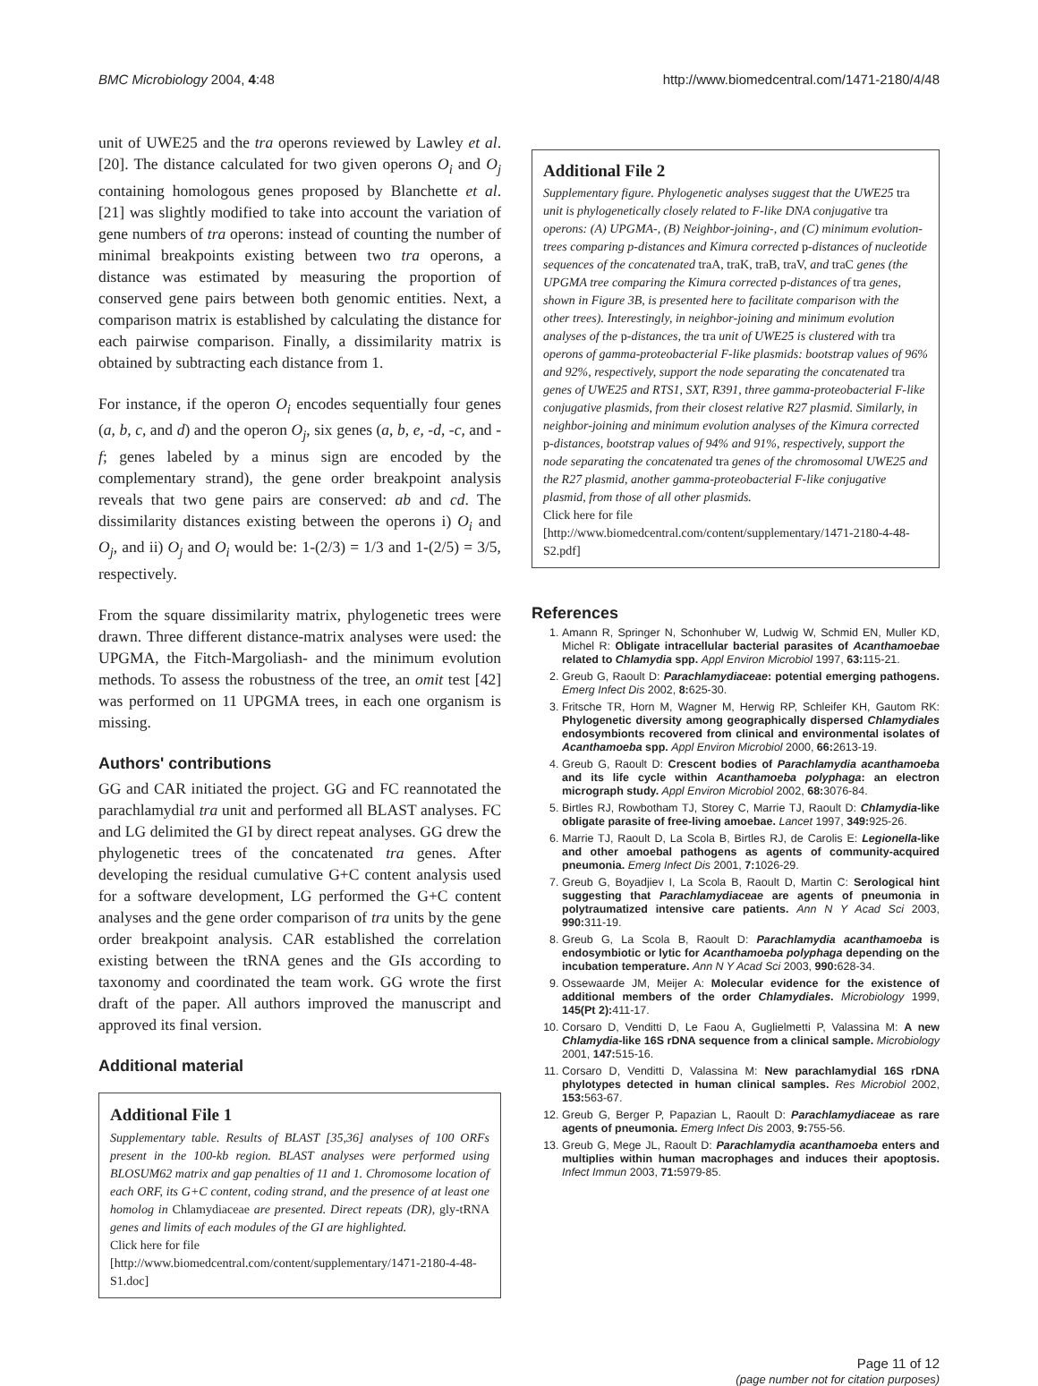BMC Microbiology 2004, 4:48 http://www.biomedcentral.com/1471-2180/4/48
unit of UWE25 and the tra operons reviewed by Lawley et al. [20]. The distance calculated for two given operons O<sub>i</sub> and O<sub>j</sub> containing homologous genes proposed by Blanchette et al. [21] was slightly modified to take into account the variation of gene numbers of tra operons: instead of counting the number of minimal breakpoints existing between two tra operons, a distance was estimated by measuring the proportion of conserved gene pairs between both genomic entities. Next, a comparison matrix is established by calculating the distance for each pairwise comparison. Finally, a dissimilarity matrix is obtained by subtracting each distance from 1.
For instance, if the operon O<sub>i</sub> encodes sequentially four genes (a, b, c, and d) and the operon O<sub>j</sub>, six genes (a, b, e, -d, -c, and -f; genes labeled by a minus sign are encoded by the complementary strand), the gene order breakpoint analysis reveals that two gene pairs are conserved: ab and cd. The dissimilarity distances existing between the operons i) O<sub>i</sub> and O<sub>j</sub>, and ii) O<sub>j</sub> and O<sub>i</sub> would be: 1-(2/3) = 1/3 and 1-(2/5) = 3/5, respectively.
From the square dissimilarity matrix, phylogenetic trees were drawn. Three different distance-matrix analyses were used: the UPGMA, the Fitch-Margoliash- and the minimum evolution methods. To assess the robustness of the tree, an omit test [42] was performed on 11 UPGMA trees, in each one organism is missing.
Authors' contributions
GG and CAR initiated the project. GG and FC reannotated the parachlamydial tra unit and performed all BLAST analyses. FC and LG delimited the GI by direct repeat analyses. GG drew the phylogenetic trees of the concatenated tra genes. After developing the residual cumulative G+C content analysis used for a software development, LG performed the G+C content analyses and the gene order comparison of tra units by the gene order breakpoint analysis. CAR established the correlation existing between the tRNA genes and the GIs according to taxonomy and coordinated the team work. GG wrote the first draft of the paper. All authors improved the manuscript and approved its final version.
Additional material
Additional File 1
Supplementary table. Results of BLAST [35,36] analyses of 100 ORFs present in the 100-kb region. BLAST analyses were performed using BLOSUM62 matrix and gap penalties of 11 and 1. Chromosome location of each ORF, its G+C content, coding strand, and the presence of at least one homolog in Chlamydiaceae are presented. Direct repeats (DR), gly-tRNA genes and limits of each modules of the GI are highlighted.
Click here for file
[http://www.biomedcentral.com/content/supplementary/1471-2180-4-48-S1.doc]
Additional File 2
Supplementary figure. Phylogenetic analyses suggest that the UWE25 tra unit is phylogenetically closely related to F-like DNA conjugative tra operons: (A) UPGMA-, (B) Neighbor-joining-, and (C) minimum evolution-trees comparing p-distances and Kimura corrected p-distances of nucleotide sequences of the concatenated traA, traK, traB, traV, and traC genes (the UPGMA tree comparing the Kimura corrected p-distances of tra genes, shown in Figure 3B, is presented here to facilitate comparison with the other trees). Interestingly, in neighbor-joining and minimum evolution analyses of the p-distances, the tra unit of UWE25 is clustered with tra operons of gamma-proteobacterial F-like plasmids: bootstrap values of 96% and 92%, respectively, support the node separating the concatenated tra genes of UWE25 and RTS1, SXT, R391, three gamma-proteobacterial F-like conjugative plasmids, from their closest relative R27 plasmid. Similarly, in neighbor-joining and minimum evolution analyses of the Kimura corrected p-distances, bootstrap values of 94% and 91%, respectively, support the node separating the concatenated tra genes of the chromosomal UWE25 and the R27 plasmid, another gamma-proteobacterial F-like conjugative plasmid, from those of all other plasmids.
Click here for file
[http://www.biomedcentral.com/content/supplementary/1471-2180-4-48-S2.pdf]
References
1. Amann R, Springer N, Schonhuber W, Ludwig W, Schmid EN, Muller KD, Michel R: Obligate intracellular bacterial parasites of Acanthamoebae related to Chlamydia spp. Appl Environ Microbiol 1997, 63: 115-21.
2. Greub G, Raoult D: Parachlamydiaceae: potential emerging pathogens. Emerg Infect Dis 2002, 8: 625-30.
3. Fritsche TR, Horn M, Wagner M, Herwig RP, Schleifer KH, Gautom RK: Phylogenetic diversity among geographically dispersed Chlamydiales endosymbionts recovered from clinical and environmental isolates of Acanthamoeba spp. Appl Environ Microbiol 2000, 66: 2613-19.
4. Greub G, Raoult D: Crescent bodies of Parachlamydia acanthamoeba and its life cycle within Acanthamoeba polyphaga: an electron micrograph study. Appl Environ Microbiol 2002, 68: 3076-84.
5. Birtles RJ, Rowbotham TJ, Storey C, Marrie TJ, Raoult D: Chlamydia-like obligate parasite of free-living amoebae. Lancet 1997, 349: 925-26.
6. Marrie TJ, Raoult D, La Scola B, Birtles RJ, de Carolis E: Legionella-like and other amoebal pathogens as agents of community-acquired pneumonia. Emerg Infect Dis 2001, 7: 1026-29.
7. Greub G, Boyadjiev I, La Scola B, Raoult D, Martin C: Serological hint suggesting that Parachlamydiaceae are agents of pneumonia in polytraumatized intensive care patients. Ann N Y Acad Sci 2003, 990: 311-19.
8. Greub G, La Scola B, Raoult D: Parachlamydia acanthamoeba is endosymbiotic or lytic for Acanthamoeba polyphaga depending on the incubation temperature. Ann N Y Acad Sci 2003, 990: 628-34.
9. Ossewaarde JM, Meijer A: Molecular evidence for the existence of additional members of the order Chlamydiales. Microbiology 1999, 145(Pt 2): 411-17.
10. Corsaro D, Venditti D, Le Faou A, Guglielmetti P, Valassina M: A new Chlamydia-like 16S rDNA sequence from a clinical sample. Microbiology 2001, 147: 515-16.
11. Corsaro D, Venditti D, Valassina M: New parachlamydial 16S rDNA phylotypes detected in human clinical samples. Res Microbiol 2002, 153: 563-67.
12. Greub G, Berger P, Papazian L, Raoult D: Parachlamydiaceae as rare agents of pneumonia. Emerg Infect Dis 2003, 9: 755-56.
13. Greub G, Mege JL, Raoult D: Parachlamydia acanthamoeba enters and multiplies within human macrophages and induces their apoptosis. Infect Immun 2003, 71: 5979-85.
Page 11 of 12
(page number not for citation purposes)